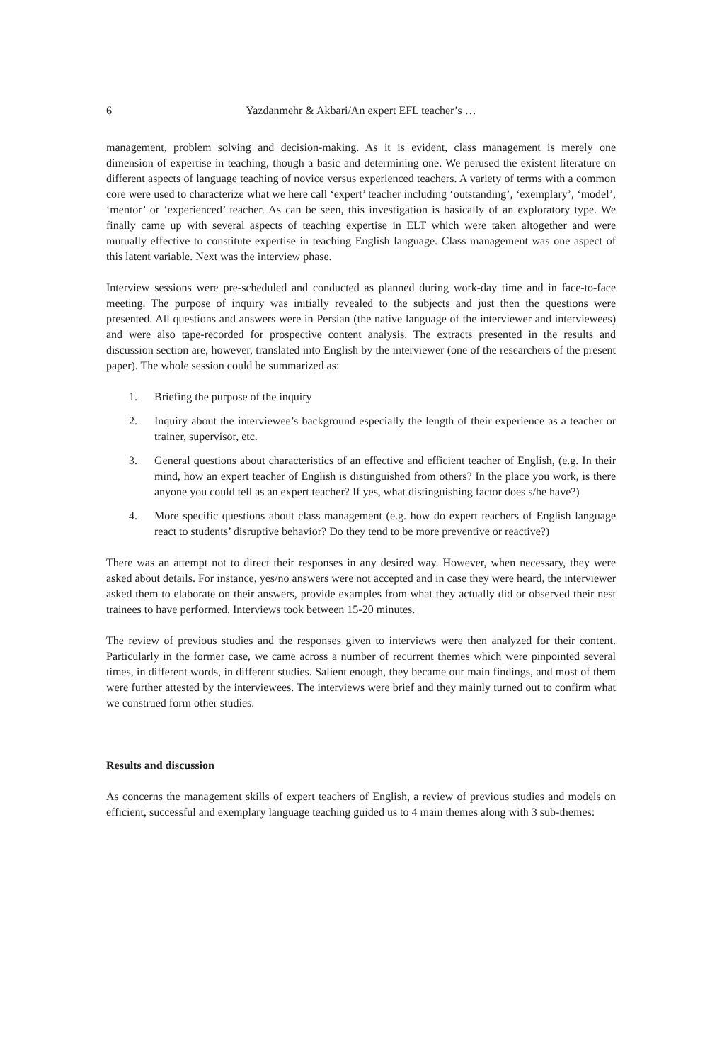6 Yazdanmehr & Akbari/An expert EFL teacher’s …
management, problem solving and decision-making. As it is evident, class management is merely one dimension of expertise in teaching, though a basic and determining one. We perused the existent literature on different aspects of language teaching of novice versus experienced teachers. A variety of terms with a common core were used to characterize what we here call ‘expert’ teacher including ‘outstanding’, ‘exemplary’, ‘model’, ‘mentor’ or ‘experienced’ teacher. As can be seen, this investigation is basically of an exploratory type. We finally came up with several aspects of teaching expertise in ELT which were taken altogether and were mutually effective to constitute expertise in teaching English language. Class management was one aspect of this latent variable. Next was the interview phase.
Interview sessions were pre-scheduled and conducted as planned during work-day time and in face-to-face meeting. The purpose of inquiry was initially revealed to the subjects and just then the questions were presented. All questions and answers were in Persian (the native language of the interviewer and interviewees) and were also tape-recorded for prospective content analysis. The extracts presented in the results and discussion section are, however, translated into English by the interviewer (one of the researchers of the present paper). The whole session could be summarized as:
1. Briefing the purpose of the inquiry
2. Inquiry about the interviewee’s background especially the length of their experience as a teacher or trainer, supervisor, etc.
3. General questions about characteristics of an effective and efficient teacher of English, (e.g. In their mind, how an expert teacher of English is distinguished from others? In the place you work, is there anyone you could tell as an expert teacher? If yes, what distinguishing factor does s/he have?)
4. More specific questions about class management (e.g. how do expert teachers of English language react to students’ disruptive behavior? Do they tend to be more preventive or reactive?)
There was an attempt not to direct their responses in any desired way. However, when necessary, they were asked about details. For instance, yes/no answers were not accepted and in case they were heard, the interviewer asked them to elaborate on their answers, provide examples from what they actually did or observed their nest trainees to have performed. Interviews took between 15-20 minutes.
The review of previous studies and the responses given to interviews were then analyzed for their content. Particularly in the former case, we came across a number of recurrent themes which were pinpointed several times, in different words, in different studies. Salient enough, they became our main findings, and most of them were further attested by the interviewees. The interviews were brief and they mainly turned out to confirm what we construed form other studies.
Results and discussion
As concerns the management skills of expert teachers of English, a review of previous studies and models on efficient, successful and exemplary language teaching guided us to 4 main themes along with 3 sub-themes: